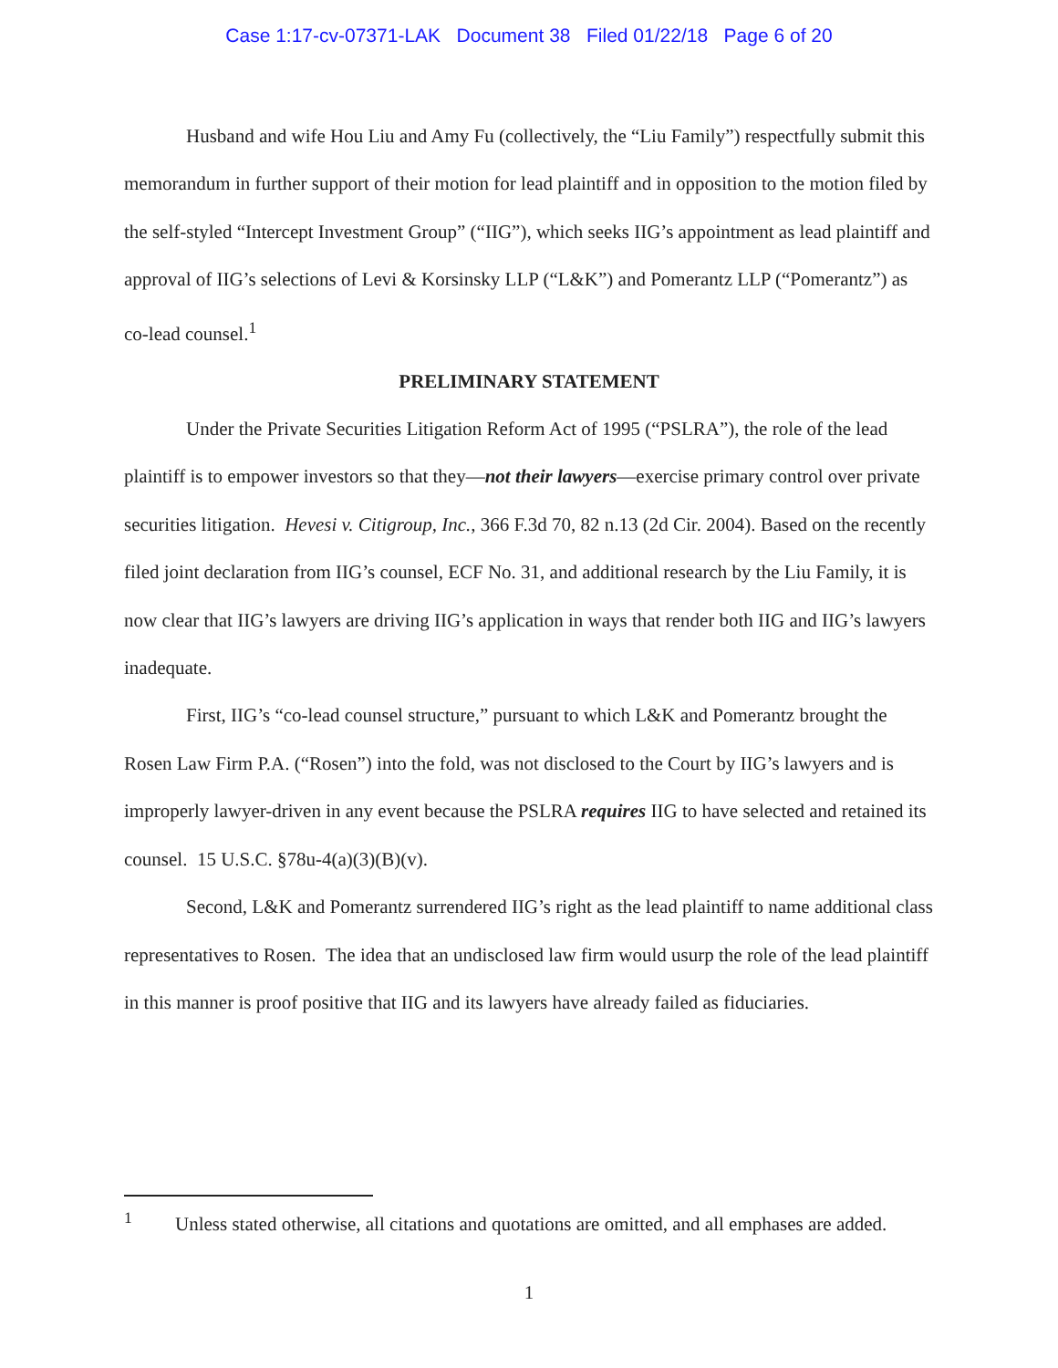Case 1:17-cv-07371-LAK Document 38 Filed 01/22/18 Page 6 of 20
Husband and wife Hou Liu and Amy Fu (collectively, the “Liu Family”) respectfully submit this memorandum in further support of their motion for lead plaintiff and in opposition to the motion filed by the self-styled “Intercept Investment Group” (“IIG”), which seeks IIG’s appointment as lead plaintiff and approval of IIG’s selections of Levi & Korsinsky LLP (“L&K”) and Pomerantz LLP (“Pomerantz”) as co-lead counsel.<sup>1</sup>
PRELIMINARY STATEMENT
Under the Private Securities Litigation Reform Act of 1995 (“PSLRA”), the role of the lead plaintiff is to empower investors so that they—not their lawyers—exercise primary control over private securities litigation. Hevesi v. Citigroup, Inc., 366 F.3d 70, 82 n.13 (2d Cir. 2004). Based on the recently filed joint declaration from IIG’s counsel, ECF No. 31, and additional research by the Liu Family, it is now clear that IIG’s lawyers are driving IIG’s application in ways that render both IIG and IIG’s lawyers inadequate.
First, IIG’s “co-lead counsel structure,” pursuant to which L&K and Pomerantz brought the Rosen Law Firm P.A. (“Rosen”) into the fold, was not disclosed to the Court by IIG’s lawyers and is improperly lawyer-driven in any event because the PSLRA requires IIG to have selected and retained its counsel. 15 U.S.C. §78u-4(a)(3)(B)(v).
Second, L&K and Pomerantz surrendered IIG’s right as the lead plaintiff to name additional class representatives to Rosen. The idea that an undisclosed law firm would usurp the role of the lead plaintiff in this manner is proof positive that IIG and its lawyers have already failed as fiduciaries.
<sup>1</sup> Unless stated otherwise, all citations and quotations are omitted, and all emphases are added.
1